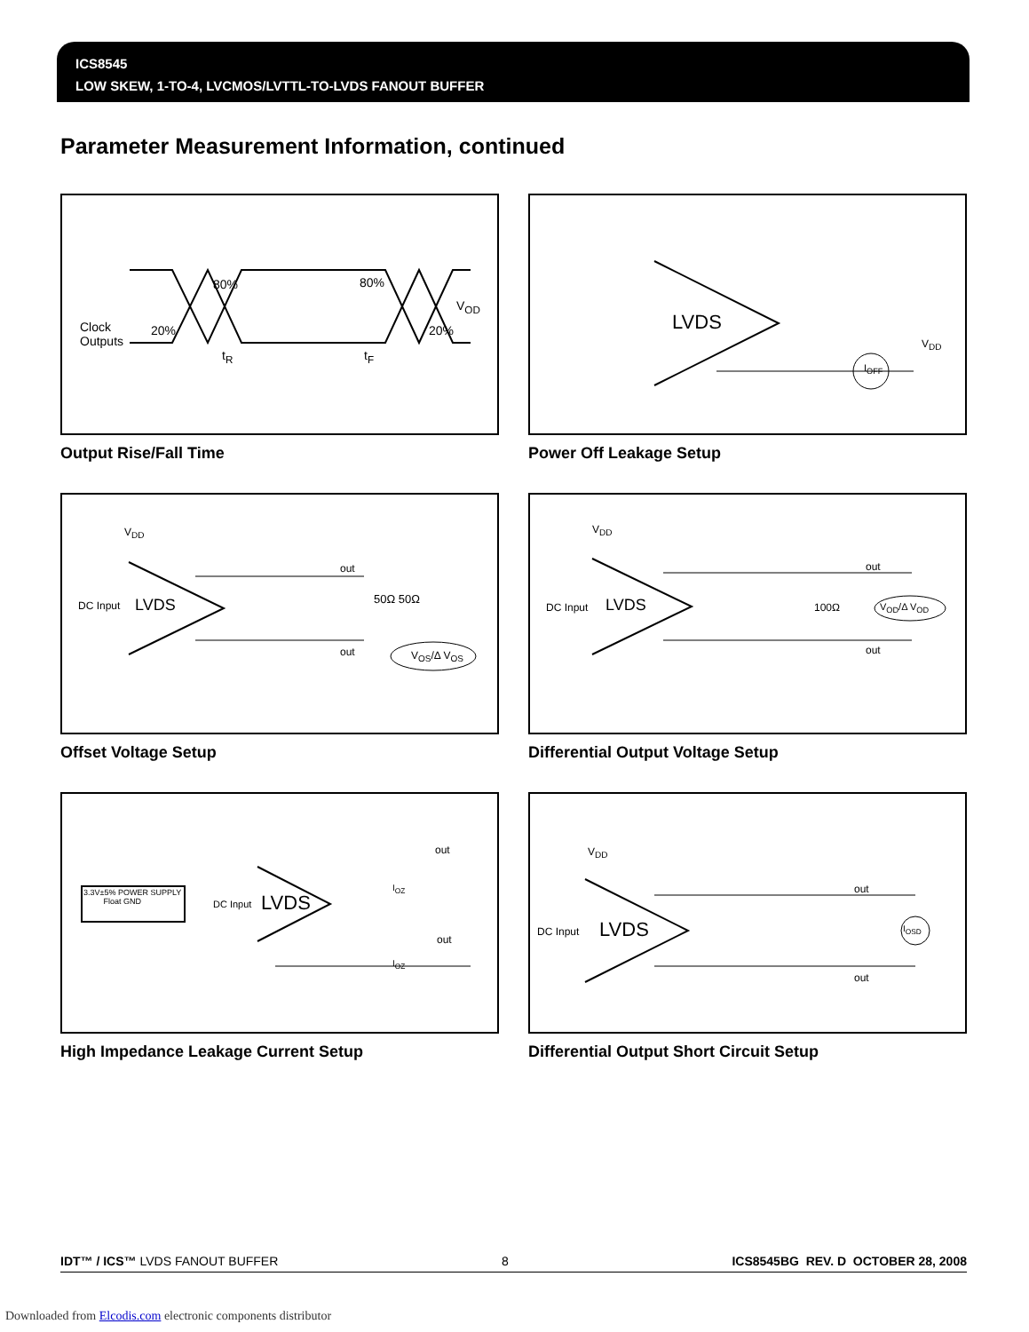ICS8545
LOW SKEW, 1-TO-4, LVCMOS/LVTTL-TO-LVDS FANOUT BUFFER
Parameter Measurement Information, continued
Clock
Outputs
20%
80% 80%
20%
V<sub>OD</sub>
t<sub>R</sub> t<sub>F</sub>
Output Rise/Fall Time
LVDS
I<sub>OFF</sub>
V<sub>DD</sub>
Power Off Leakage Setup
V<sub>DD</sub>
DC Input LVDS
out
50Ω 50Ω
out V<sub>OS</sub>/Δ V<sub>OS</sub>
Offset Voltage Setup
V<sub>DD</sub>
DC Input LVDS
out
100Ω
out
V<sub>OD</sub>/Δ V<sub>OD</sub>
Differential Output Voltage Setup
3.3V±5% POWER SUPPLY
Float GND
DC Input LVDS
out
out
I<sub>OZ</sub>
I<sub>OZ</sub>
High Impedance Leakage Current Setup
V<sub>DD</sub>
DC Input LVDS
out
I<sub>OSD</sub>
out
Differential Output Short Circuit Setup
IDT™ / ICS™ LVDS FANOUT BUFFER 8 ICS8545BG REV. D OCTOBER 28, 2008
Downloaded from Elcodis.com electronic components distributor